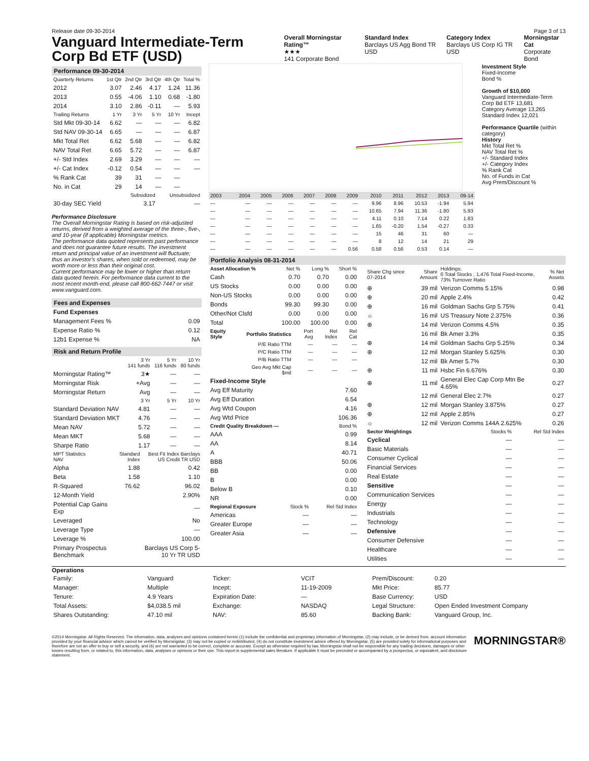Release date 09-30-2014 Page 3 of 13
Vanguard Intermediate-Term Corp Bd ETF (USD)
Overall Morningstar Rating™
★★★
141 Corporate Bond
Standard Index
Barclays US Agg Bond TR USD
Category Index
Barclays US Corp IG TR USD
Morningstar Cat
Corporate Bond
Performance 09-30-2014
| Quarterly Returns | 1st Qtr | 2nd Qtr | 3rd Qtr | 4th Qtr | Total % |
| --- | --- | --- | --- | --- | --- |
| 2012 | 3.07 | 2.46 | 4.17 | 1.24 | 11.36 |
| 2013 | 0.55 | -4.06 | 1.10 | 0.68 | -1.80 |
| 2014 | 3.10 | 2.86 | -0.11 | — | 5.93 |
| Trailing Returns | 1 Yr | 3 Yr | 5 Yr | 10 Yr | Incept |
| Std Mkt 09-30-14 | 6.62 | — | — | — | 6.82 |
| Std NAV 09-30-14 | 6.65 | — | — | — | 6.87 |
| Mkt Total Ret | 6.62 | 5.68 | — | — | 6.82 |
| NAV Total Ret | 6.65 | 5.72 | — | — | 6.87 |
| +/- Std Index | 2.69 | 3.29 | — | — | — |
| +/- Cat Index | -0.12 | 0.54 | — | — | — |
| % Rank Cat | 39 | 31 | — | — | |
| No. in Cat | 29 | 14 | — | — | |
| | Subsidized | Unsubsidized |
| --- | --- | --- |
| 30-day SEC Yield | 3.17 | — |
Performance Disclosure
The Overall Morningstar Rating is based on risk-adjusted returns, derived from a weighted average of the three-, five-, and 10-year (if applicable) Morningstar metrics.
The performance data quoted represents past performance and does not guarantee future results. The investment return and principal value of an investment will fluctuate; thus an investor's shares, when sold or redeemed, may be worth more or less than their original cost.
Current performance may be lower or higher than return data quoted herein. For performance data current to the most recent month-end, please call 800-662-7447 or visit www.vanguard.com.
Fees and Expenses
| Fund Expenses | |
| Management Fees % | 0.09 |
| Expense Ratio % | 0.12 |
| 12b1 Expense % | NA |
Risk and Return Profile
| | 3 Yr 141 funds | 5 Yr 116 funds | 10 Yr 80 funds |
| --- | --- | --- | --- |
| Morningstar Rating™ | 3★ | — | — |
| Morningstar Risk | +Avg | — | — |
| Morningstar Return | Avg | — | — |
| | 3 Yr | 5 Yr | 10 Yr |
| Standard Deviation NAV | 4.81 | — | — |
| Standard Deviation MKT | 4.76 | — | — |
| Mean NAV | 5.72 | — | — |
| Mean MKT | 5.68 | — | — |
| Sharpe Ratio | 1.17 | — | — |
| MPT Statistics NAV | Standard Index | Best Fit Index Barclays US Credit TR USD |
| --- | --- | --- |
| Alpha | 1.88 | 0.42 |
| Beta | 1.58 | 1.10 |
| R-Squared | 76.62 | 96.02 |
| 12-Month Yield | | 2.90% |
| Potential Cap Gains Exp | | — |
| Leveraged | | No |
| Leverage Type | | — |
| Leverage % | | 100.00 |
| Primary Prospectus Benchmark | | Barclays US Corp 5-10 Yr TR USD |
| 2003 | 2004 | 2005 | 2006 | 2007 | 2008 | 2009 | 2010 | 2011 | 2012 | 2013 | 09-14 |
| --- | --- | --- | --- | --- | --- | --- | --- | --- | --- | --- | --- |
| — | — | — | — | — | — | — | 9.96 | 8.96 | 10.53 | -1.94 | 5.94 |
| — | — | — | — | — | — | — | 10.65 | 7.94 | 11.36 | -1.80 | 5.93 |
| — | — | — | — | — | — | — | 4.11 | 0.10 | 7.14 | 0.22 | 1.83 |
| — | — | — | — | — | — | — | 1.65 | -0.20 | 1.54 | -0.27 | 0.33 |
| — | — | — | — | — | — | — | 15 | 46 | 31 | 60 | — |
| — | — | — | — | — | — | — | 8 | 12 | 14 | 21 | 29 |
| — | — | — | — | — | — | 0.56 | 0.58 | 0.56 | 0.53 | 0.14 | — |
Investment Style
Fixed-Income
Bond %
Growth of $10,000
Vanguard Intermediate-Term Corp Bd ETF 13,681
Category Average 13,265
Standard Index 12,021
Performance Quartile (within category)
History
Mkt Total Ret %
NAV Total Ret %
+/- Standard Index
+/- Category Index
% Rank Cat
No. of Funds in Cat
Avg Prem/Discount %
Portfolio Analysis 08-31-2014
| Asset Allocation % | Net % | Long % | Short % |
| --- | --- | --- | --- |
| Cash | 0.70 | 0.70 | 0.00 |
| US Stocks | 0.00 | 0.00 | 0.00 |
| Non-US Stocks | 0.00 | 0.00 | 0.00 |
| Bonds | 99.30 | 99.30 | 0.00 |
| Other/Not Clsfd | 0.00 | 0.00 | 0.00 |
| Total | 100.00 | 100.00 | 0.00 |
| Equity Style | Portfolio Statistics | Port Avg | Rel Index | Rel Cat |
| --- | --- | --- | --- | --- |
| | P/E Ratio TTM | — | — | — |
| | P/C Ratio TTM | — | — | — |
| | P/B Ratio TTM | — | — | — |
| | Geo Avg Mkt Cap $mil | — | — | — |
| Fixed-Income Style | |
| Avg Eff Maturity | 7.60 |
| Avg Eff Duration | 6.54 |
| Avg Wtd Coupon | 4.16 |
| Avg Wtd Price | 106.36 |
| Credit Quality Breakdown — | Bond % |
| --- | --- |
| AAA | 0.99 |
| AA | 8.14 |
| A | 40.71 |
| BBB | 50.06 |
| BB | 0.00 |
| B | 0.00 |
| Below B | 0.10 |
| NR | 0.00 |
| Regional Exposure | Stock % | Rel Std Index |
| --- | --- | --- |
| Americas | — | — |
| Greater Europe | — | — |
| Greater Asia | — | — |
| Share Chg since 07-2014 | Share Amount | Holdings: 0 Total Stocks , 1,476 Total Fixed-Income, 73% Turnover Ratio | % Net Assets |
| --- | --- | --- | --- |
| ⊕ | 39 mil | Verizon Comms 5.15% | 0.98 |
| ⊕ | 20 mil | Apple 2.4% | 0.42 |
| ⊕ | 16 mil | Goldman Sachs Grp 5.75% | 0.41 |
| ☼ | 16 mil | US Treasury Note 2.375% | 0.36 |
| ⊕ | 14 mil | Verizon Comms 4.5% | 0.35 |
| | 16 mil | Bk Amer 3.3% | 0.35 |
| ⊕ | 14 mil | Goldman Sachs Grp 5.25% | 0.34 |
| ⊕ | 12 mil | Morgan Stanley 5.625% | 0.30 |
| | 12 mil | Bk Amer 5.7% | 0.30 |
| ⊕ | 11 mil | Hsbc Fin 6.676% | 0.30 |
| ⊕ | 11 mil | General Elec Cap Corp Mtn Be 4.65% | 0.27 |
| | 12 mil | General Elec 2.7% | 0.27 |
| ⊕ | 12 mil | Morgan Stanley 3.875% | 0.27 |
| ⊕ | 12 mil | Apple 2.85% | 0.27 |
| ☼ | 12 mil | Verizon Comms 144A 2.625% | 0.26 |
| Sector Weightings | Stocks % | Rel Std Index |
| --- | --- | --- |
| Cyclical | — | — |
| Basic Materials | — | — |
| Consumer Cyclical | — | — |
| Financial Services | — | — |
| Real Estate | — | — |
| Sensitive | — | — |
| Communication Services | — | — |
| Energy | — | — |
| Industrials | — | — |
| Technology | — | — |
| Defensive | — | — |
| Consumer Defensive | — | — |
| Healthcare | — | — |
| Utilities | — | — |
Operations
| Family: | Vanguard |
| Manager: | Multiple |
| Tenure: | 4.9 Years |
| Total Assets: | $4,038.5 mil |
| Shares Outstanding: | 47.10 mil |
| Ticker: | VCIT |
| Incept: | 11-19-2009 |
| Expiration Date: | — |
| Exchange: | NASDAQ |
| NAV: | 85.60 |
| Prem/Discount: | 0.20 |
| Mkt Price: | 85.77 |
| Base Currency: | USD |
| Legal Structure: | Open Ended Investment Company |
| Backing Bank: | Vanguard Group, Inc. |
©2014 Morningstar. All Rights Reserved. The information, data, analyses and opinions contained herein (1) include the confidential and proprietary information of Morningstar, (2) may include, or be derived from, account information provided by your financial advisor which cannot be verified by Morningstar, (3) may not be copied or redistributed, (4) do not constitute investment advice offered by Morningstar, (5) are provided solely for informational purposes and therefore are not an offer to buy or sell a security, and (6) are not warranted to be correct, complete or accurate. Except as otherwise required by law, Morningstar shall not be responsible for any trading decisions, damages or other losses resulting from, or related to, this information, data, analyses or opinions or their use. This report is supplemental sales literature. If applicable it must be preceded or accompanied by a prospectus, or equivalent, and disclosure statement.
MORNINGSTAR®